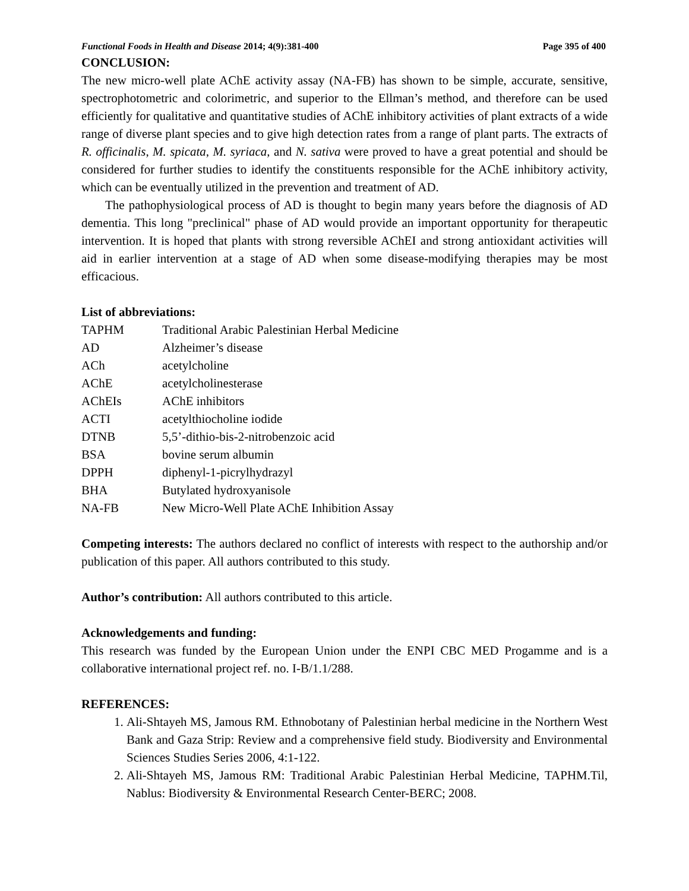Functional Foods in Health and Disease 2014; 4(9):381-400 Page 395 of 400
CONCLUSION:
The new micro-well plate AChE activity assay (NA-FB) has shown to be simple, accurate, sensitive, spectrophotometric and colorimetric, and superior to the Ellman’s method, and therefore can be used efficiently for qualitative and quantitative studies of AChE inhibitory activities of plant extracts of a wide range of diverse plant species and to give high detection rates from a range of plant parts. The extracts of R. officinalis, M. spicata, M. syriaca, and N. sativa were proved to have a great potential and should be considered for further studies to identify the constituents responsible for the AChE inhibitory activity, which can be eventually utilized in the prevention and treatment of AD.
The pathophysiological process of AD is thought to begin many years before the diagnosis of AD dementia. This long "preclinical" phase of AD would provide an important opportunity for therapeutic intervention. It is hoped that plants with strong reversible AChEI and strong antioxidant activities will aid in earlier intervention at a stage of AD when some disease-modifying therapies may be most efficacious.
List of abbreviations:
| TAPHM | Traditional Arabic Palestinian Herbal Medicine |
| AD | Alzheimer’s disease |
| ACh | acetylcholine |
| AChE | acetylcholinesterase |
| AChEIs | AChE inhibitors |
| ACTI | acetylthiocholine iodide |
| DTNB | 5,5’-dithio-bis-2-nitrobenzoic acid |
| BSA | bovine serum albumin |
| DPPH | diphenyl-1-picrylhydrazyl |
| BHA | Butylated hydroxyanisole |
| NA-FB | New Micro-Well Plate AChE Inhibition Assay |
Competing interests: The authors declared no conflict of interests with respect to the authorship and/or publication of this paper. All authors contributed to this study.
Author’s contribution: All authors contributed to this article.
Acknowledgements and funding:
This research was funded by the European Union under the ENPI CBC MED Progamme and is a collaborative international project ref. no. I-B/1.1/288.
REFERENCES:
1. Ali-Shtayeh MS, Jamous RM. Ethnobotany of Palestinian herbal medicine in the Northern West Bank and Gaza Strip: Review and a comprehensive field study. Biodiversity and Environmental Sciences Studies Series 2006, 4:1-122.
2. Ali-Shtayeh MS, Jamous RM: Traditional Arabic Palestinian Herbal Medicine, TAPHM.Til, Nablus: Biodiversity & Environmental Research Center-BERC; 2008.